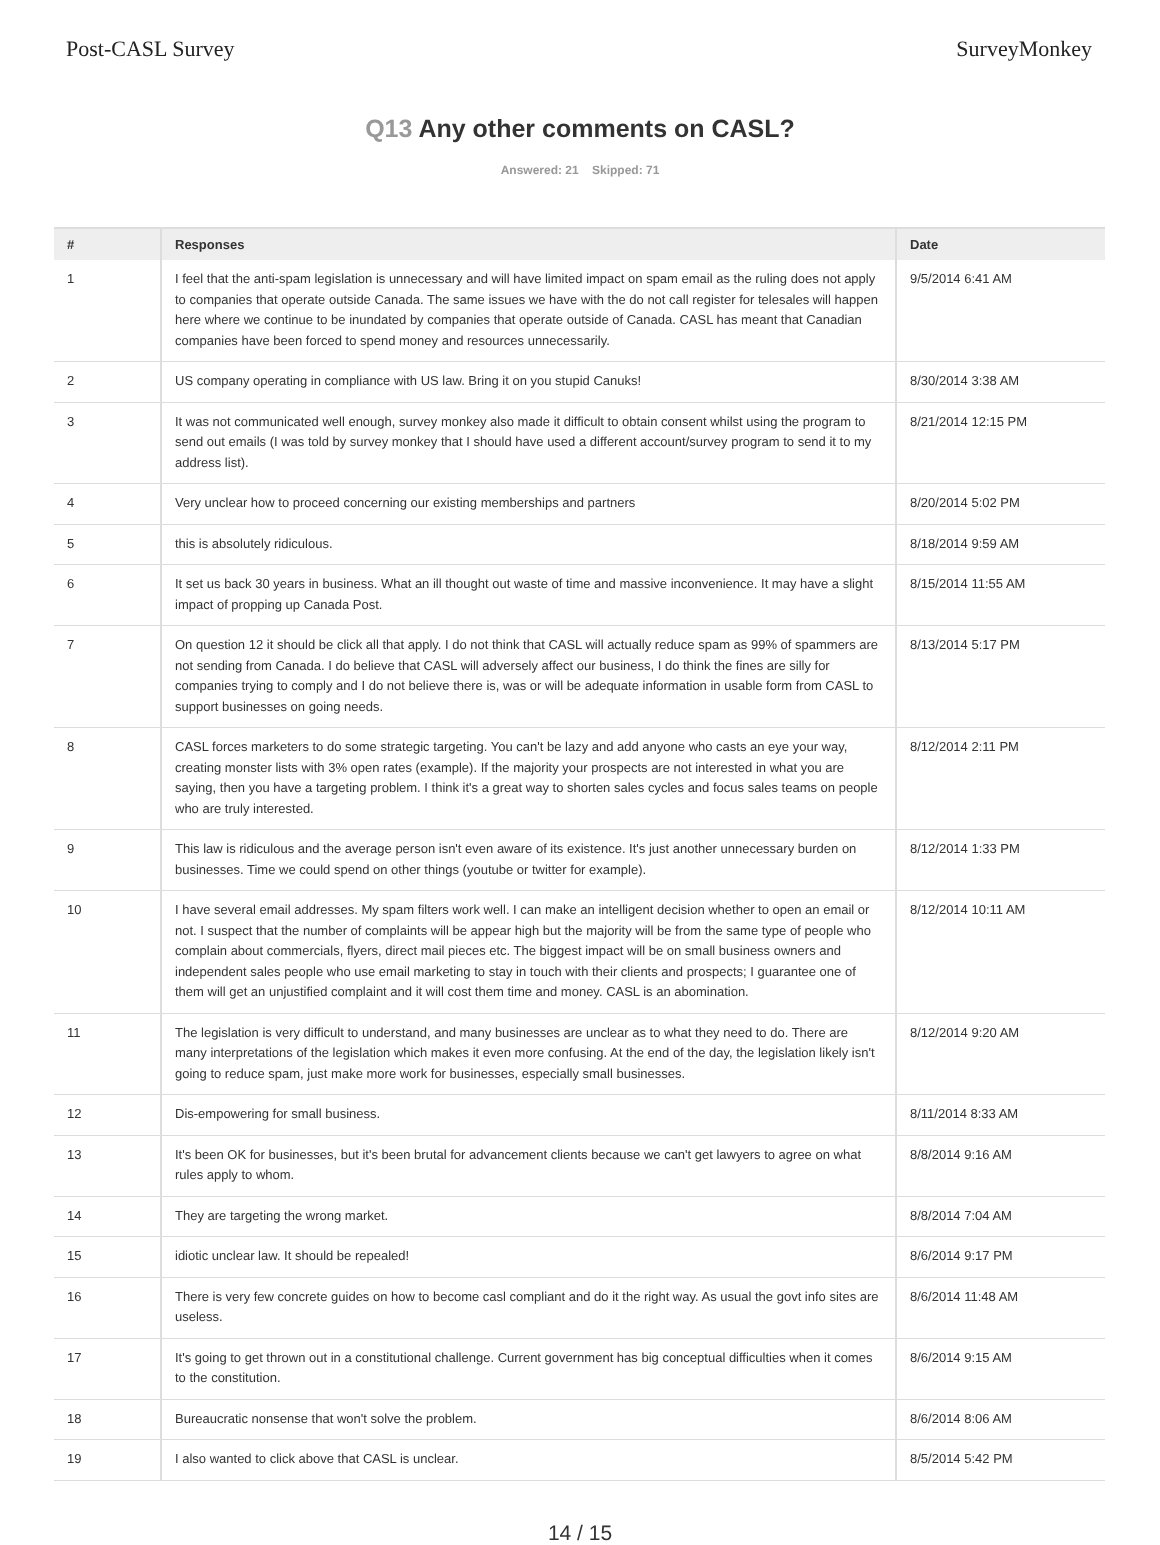Post-CASL Survey SurveyMonkey
Q13 Any other comments on CASL?
Answered: 21 Skipped: 71
| # | Responses | Date |
| --- | --- | --- |
| 1 | I feel that the anti-spam legislation is unnecessary and will have limited impact on spam email as the ruling does not apply to companies that operate outside Canada. The same issues we have with the do not call register for telesales will happen here where we continue to be inundated by companies that operate outside of Canada. CASL has meant that Canadian companies have been forced to spend money and resources unnecessarily. | 9/5/2014 6:41 AM |
| 2 | US company operating in compliance with US law. Bring it on you stupid Canuks! | 8/30/2014 3:38 AM |
| 3 | It was not communicated well enough, survey monkey also made it difficult to obtain consent whilst using the program to send out emails (I was told by survey monkey that I should have used a different account/survey program to send it to my address list). | 8/21/2014 12:15 PM |
| 4 | Very unclear how to proceed concerning our existing memberships and partners | 8/20/2014 5:02 PM |
| 5 | this is absolutely ridiculous. | 8/18/2014 9:59 AM |
| 6 | It set us back 30 years in business. What an ill thought out waste of time and massive inconvenience. It may have a slight impact of propping up Canada Post. | 8/15/2014 11:55 AM |
| 7 | On question 12 it should be click all that apply. I do not think that CASL will actually reduce spam as 99% of spammers are not sending from Canada. I do believe that CASL will adversely affect our business, I do think the fines are silly for companies trying to comply and I do not believe there is, was or will be adequate information in usable form from CASL to support businesses on going needs. | 8/13/2014 5:17 PM |
| 8 | CASL forces marketers to do some strategic targeting. You can't be lazy and add anyone who casts an eye your way, creating monster lists with 3% open rates (example). If the majority your prospects are not interested in what you are saying, then you have a targeting problem. I think it's a great way to shorten sales cycles and focus sales teams on people who are truly interested. | 8/12/2014 2:11 PM |
| 9 | This law is ridiculous and the average person isn't even aware of its existence. It's just another unnecessary burden on businesses. Time we could spend on other things (youtube or twitter for example). | 8/12/2014 1:33 PM |
| 10 | I have several email addresses. My spam filters work well. I can make an intelligent decision whether to open an email or not. I suspect that the number of complaints will be appear high but the majority will be from the same type of people who complain about commercials, flyers, direct mail pieces etc. The biggest impact will be on small business owners and independent sales people who use email marketing to stay in touch with their clients and prospects; I guarantee one of them will get an unjustified complaint and it will cost them time and money. CASL is an abomination. | 8/12/2014 10:11 AM |
| 11 | The legislation is very difficult to understand, and many businesses are unclear as to what they need to do. There are many interpretations of the legislation which makes it even more confusing. At the end of the day, the legislation likely isn't going to reduce spam, just make more work for businesses, especially small businesses. | 8/12/2014 9:20 AM |
| 12 | Dis-empowering for small business. | 8/11/2014 8:33 AM |
| 13 | It's been OK for businesses, but it's been brutal for advancement clients because we can't get lawyers to agree on what rules apply to whom. | 8/8/2014 9:16 AM |
| 14 | They are targeting the wrong market. | 8/8/2014 7:04 AM |
| 15 | idiotic unclear law. It should be repealed! | 8/6/2014 9:17 PM |
| 16 | There is very few concrete guides on how to become casl compliant and do it the right way. As usual the govt info sites are useless. | 8/6/2014 11:48 AM |
| 17 | It's going to get thrown out in a constitutional challenge. Current government has big conceptual difficulties when it comes to the constitution. | 8/6/2014 9:15 AM |
| 18 | Bureaucratic nonsense that won't solve the problem. | 8/6/2014 8:06 AM |
| 19 | I also wanted to click above that CASL is unclear. | 8/5/2014 5:42 PM |
14 / 15